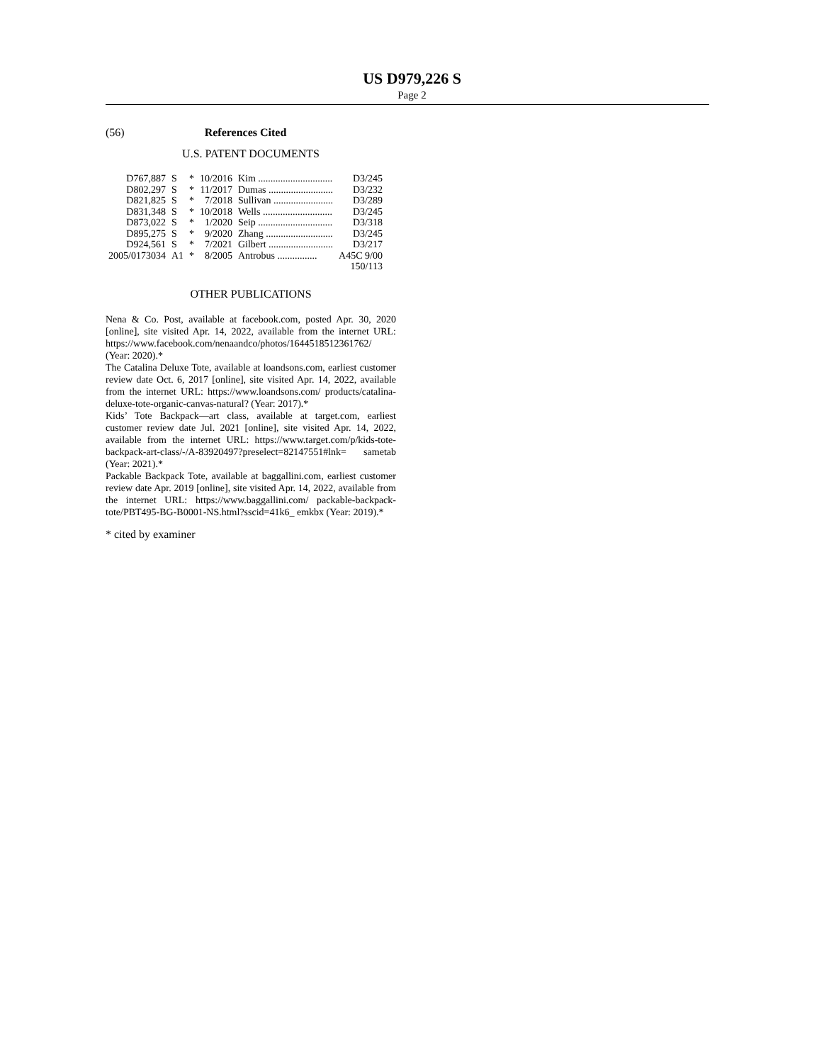US D979,226 S
Page 2
(56) References Cited
U.S. PATENT DOCUMENTS
| D767,887 | S | * | 10/2016 | Kim .............................. | D3/245 |
| D802,297 | S | * | 11/2017 | Dumas .......................... | D3/232 |
| D821,825 | S | * | 7/2018 | Sullivan ........................ | D3/289 |
| D831,348 | S | * | 10/2018 | Wells ............................ | D3/245 |
| D873,022 | S | * | 1/2020 | Seip .............................. | D3/318 |
| D895,275 | S | * | 9/2020 | Zhang ........................... | D3/245 |
| D924,561 | S | * | 7/2021 | Gilbert .......................... | D3/217 |
| 2005/0173034 | A1 | * | 8/2005 | Antrobus ................ | A45C 9/00 |
| | | | | | 150/113 |
OTHER PUBLICATIONS
Nena & Co. Post, available at facebook.com, posted Apr. 30, 2020 [online], site visited Apr. 14, 2022, available from the internet URL: https://www.facebook.com/nenaandco/photos/1644518512361762/ (Year: 2020).*
The Catalina Deluxe Tote, available at loandsons.com, earliest customer review date Oct. 6, 2017 [online], site visited Apr. 14, 2022, available from the internet URL: https://www.loandsons.com/ products/catalina-deluxe-tote-organic-canvas-natural? (Year: 2017).*
Kids’ Tote Backpack—art class, available at target.com, earliest customer review date Jul. 2021 [online], site visited Apr. 14, 2022, available from the internet URL: https://www.target.com/p/kids-tote-backpack-art-class/-/A-83920497?preselect=82147551#lnk= sametab (Year: 2021).*
Packable Backpack Tote, available at baggallini.com, earliest customer review date Apr. 2019 [online], site visited Apr. 14, 2022, available from the internet URL: https://www.baggallini.com/ packable-backpack-tote/PBT495-BG-B0001-NS.html?sscid=41k6_ emkbx (Year: 2019).*
* cited by examiner